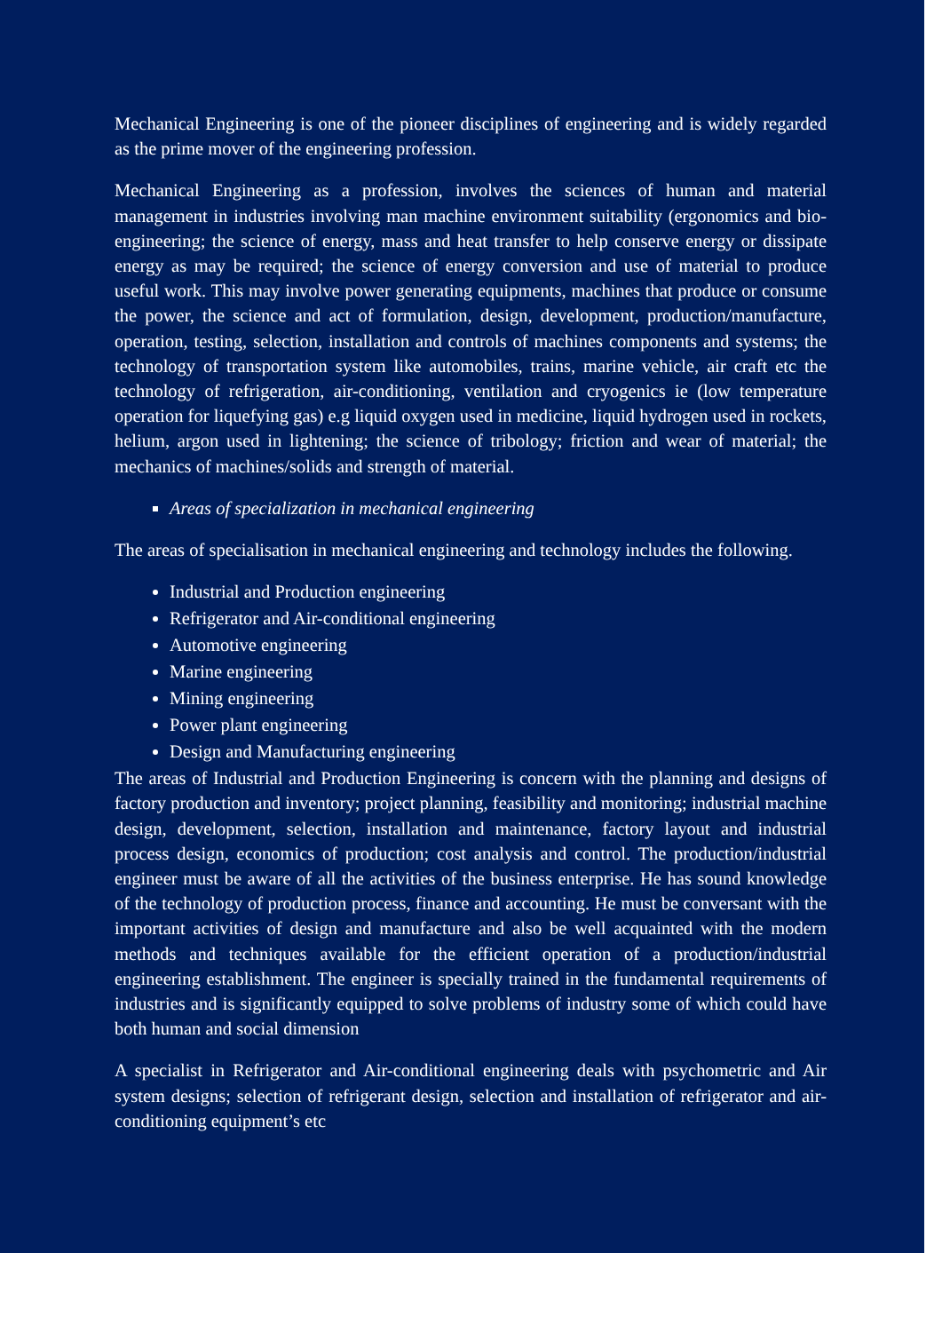Mechanical Engineering is one of the pioneer disciplines of engineering and is widely regarded as the prime mover of the engineering profession.
Mechanical Engineering as a profession, involves the sciences of human and material management in industries involving man machine environment suitability (ergonomics and bio-engineering; the science of energy, mass and heat transfer to help conserve energy or dissipate energy as may be required; the science of energy conversion and use of material to produce useful work. This may involve power generating equipments, machines that produce or consume the power, the science and act of formulation, design, development, production/manufacture, operation, testing, selection, installation and controls of machines components and systems; the technology of transportation system like automobiles, trains, marine vehicle, air craft etc the technology of refrigeration, air-conditioning, ventilation and cryogenics ie (low temperature operation for liquefying gas) e.g liquid oxygen used in medicine, liquid hydrogen used in rockets, helium, argon used in lightening; the science of tribology; friction and wear of material; the mechanics of machines/solids and strength of material.
Areas of specialization in mechanical engineering
The areas of specialisation in mechanical engineering and technology includes the following.
Industrial and Production engineering
Refrigerator and Air-conditional engineering
Automotive engineering
Marine engineering
Mining engineering
Power plant engineering
Design and Manufacturing engineering
The areas of Industrial and Production Engineering is concern with the planning and designs of factory production and inventory; project planning, feasibility and monitoring; industrial machine design, development, selection, installation and maintenance, factory layout and industrial process design, economics of production; cost analysis and control. The production/industrial engineer must be aware of all the activities of the business enterprise. He has sound knowledge of the technology of production process, finance and accounting. He must be conversant with the important activities of design and manufacture and also be well acquainted with the modern methods and techniques available for the efficient operation of a production/industrial engineering establishment. The engineer is specially trained in the fundamental requirements of industries and is significantly equipped to solve problems of industry some of which could have both human and social dimension
A specialist in Refrigerator and Air-conditional engineering deals with psychometric and Air system designs; selection of refrigerant design, selection and installation of refrigerator and air-conditioning equipment’s etc